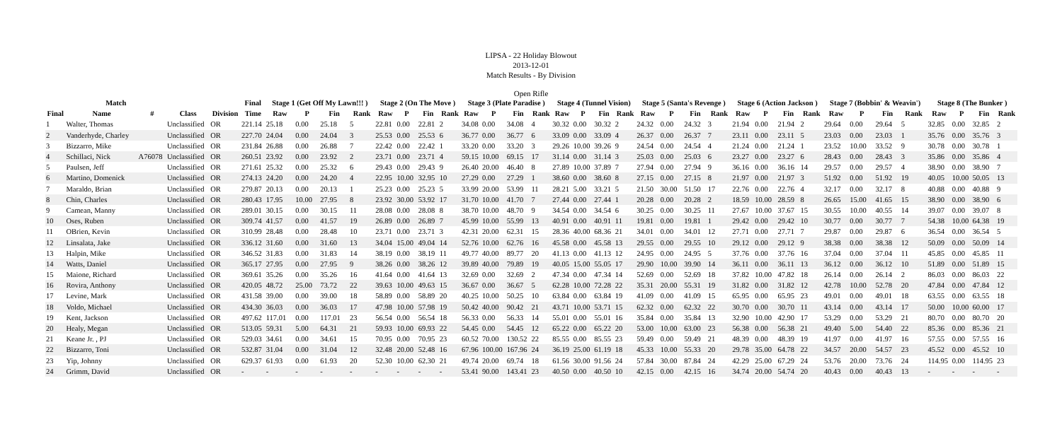LIPSA - 22 Holiday Blowout
2013-12-01
Match Results - By Division
Open Rifle
| | Match | | | | Final | Stage 1 (Get Off My Lawn!!! ) | | | | Stage 2 (On The Move ) | | | | Stage 3 (Plate Paradise ) | | | | Stage 4 (Tunnel Vision) | | | | Stage 5 (Santa's Revenge ) | | | | Stage 6 (Action Jackson ) | | | | Stage 7 (Bobbin' & Weavin') | | | | Stage 8 (The Bunker ) | | | |
| --- | --- | --- | --- | --- | --- | --- | --- | --- | --- | --- | --- | --- | --- | --- | --- | --- | --- | --- | --- | --- | --- | --- | --- | --- | --- | --- | --- | --- | --- | --- | --- | --- | --- | --- | --- | --- | --- |
| Final | Name | # | Class | Division | Time | Raw | P | Fin | Rank | Raw | P | Fin | Rank | Raw | P | Fin | Rank | Raw | P | Fin | Rank | Raw | P | Fin | Rank | Raw | P | Fin | Rank | Raw | P | Fin | Rank | Raw | P | Fin | Rank |
| 1 | Walter, Thomas | | Unclassified | OR | 221.14 | 25.18 | 0.00 | 25.18 | 5 | 22.81 | 0.00 | 22.81 | 2 | 34.08 | 0.00 | 34.08 | 4 | 30.32 | 0.00 | 30.32 | 2 | 24.32 | 0.00 | 24.32 | 3 | 21.94 | 0.00 | 21.94 | 2 | 29.64 | 0.00 | 29.64 | 5 | 32.85 | 0.00 | 32.85 | 2 |
| 2 | Vanderhyde, Charley | | Unclassified | OR | 227.70 | 24.04 | 0.00 | 24.04 | 3 | 25.53 | 0.00 | 25.53 | 6 | 36.77 | 0.00 | 36.77 | 6 | 33.09 | 0.00 | 33.09 | 4 | 26.37 | 0.00 | 26.37 | 7 | 23.11 | 0.00 | 23.11 | 5 | 23.03 | 0.00 | 23.03 | 1 | 35.76 | 0.00 | 35.76 | 3 |
| 3 | Bizzarro, Mike | | Unclassified | OR | 231.84 | 26.88 | 0.00 | 26.88 | 7 | 22.42 | 0.00 | 22.42 | 1 | 33.20 | 0.00 | 33.20 | 3 | 29.26 | 10.00 | 39.26 | 9 | 24.54 | 0.00 | 24.54 | 4 | 21.24 | 0.00 | 21.24 | 1 | 23.52 | 10.00 | 33.52 | 9 | 30.78 | 0.00 | 30.78 | 1 |
| 4 | Schillaci, Nick | A76078 | Unclassified | OR | 260.51 | 23.92 | 0.00 | 23.92 | 2 | 23.71 | 0.00 | 23.71 | 4 | 59.15 | 10.00 | 69.15 | 17 | 31.14 | 0.00 | 31.14 | 3 | 25.03 | 0.00 | 25.03 | 6 | 23.27 | 0.00 | 23.27 | 6 | 28.43 | 0.00 | 28.43 | 3 | 35.86 | 0.00 | 35.86 | 4 |
| 5 | Paulsen, Jeff | | Unclassified | OR | 271.61 | 25.32 | 0.00 | 25.32 | 6 | 29.43 | 0.00 | 29.43 | 9 | 26.40 | 20.00 | 46.40 | 8 | 27.89 | 10.00 | 37.89 | 7 | 27.94 | 0.00 | 27.94 | 9 | 36.16 | 0.00 | 36.16 | 14 | 29.57 | 0.00 | 29.57 | 4 | 38.90 | 0.00 | 38.90 | 7 |
| 6 | Martino, Domenick | | Unclassified | OR | 274.13 | 24.20 | 0.00 | 24.20 | 4 | 22.95 | 10.00 | 32.95 | 10 | 27.29 | 0.00 | 27.29 | 1 | 38.60 | 0.00 | 38.60 | 8 | 27.15 | 0.00 | 27.15 | 8 | 21.97 | 0.00 | 21.97 | 3 | 51.92 | 0.00 | 51.92 | 19 | 40.05 | 10.00 | 50.05 | 13 |
| 7 | Maraldo, Brian | | Unclassified | OR | 279.87 | 20.13 | 0.00 | 20.13 | 1 | 25.23 | 0.00 | 25.23 | 5 | 33.99 | 20.00 | 53.99 | 11 | 28.21 | 5.00 | 33.21 | 5 | 21.50 | 30.00 | 51.50 | 17 | 22.76 | 0.00 | 22.76 | 4 | 32.17 | 0.00 | 32.17 | 8 | 40.88 | 0.00 | 40.88 | 9 |
| 8 | Chin, Charles | | Unclassified | OR | 280.43 | 17.95 | 10.00 | 27.95 | 8 | 23.92 | 30.00 | 53.92 | 17 | 31.70 | 10.00 | 41.70 | 7 | 27.44 | 0.00 | 27.44 | 1 | 20.28 | 0.00 | 20.28 | 2 | 18.59 | 10.00 | 28.59 | 8 | 26.65 | 15.00 | 41.65 | 15 | 38.90 | 0.00 | 38.90 | 6 |
| 9 | Camean, Manny | | Unclassified | OR | 289.01 | 30.15 | 0.00 | 30.15 | 11 | 28.08 | 0.00 | 28.08 | 8 | 38.70 | 10.00 | 48.70 | 9 | 34.54 | 0.00 | 34.54 | 6 | 30.25 | 0.00 | 30.25 | 11 | 27.67 | 10.00 | 37.67 | 15 | 30.55 | 10.00 | 40.55 | 14 | 39.07 | 0.00 | 39.07 | 8 |
| 10 | Oses, Ruben | | Unclassified | OR | 309.74 | 41.57 | 0.00 | 41.57 | 19 | 26.89 | 0.00 | 26.89 | 7 | 45.99 | 10.00 | 55.99 | 13 | 40.91 | 0.00 | 40.91 | 11 | 19.81 | 0.00 | 19.81 | 1 | 29.42 | 0.00 | 29.42 | 10 | 30.77 | 0.00 | 30.77 | 7 | 54.38 | 10.00 | 64.38 | 19 |
| 11 | OBrien, Kevin | | Unclassified | OR | 310.99 | 28.48 | 0.00 | 28.48 | 10 | 23.71 | 0.00 | 23.71 | 3 | 42.31 | 20.00 | 62.31 | 15 | 28.36 | 40.00 | 68.36 | 21 | 34.01 | 0.00 | 34.01 | 12 | 27.71 | 0.00 | 27.71 | 7 | 29.87 | 0.00 | 29.87 | 6 | 36.54 | 0.00 | 36.54 | 5 |
| 12 | Linsalata, Jake | | Unclassified | OR | 336.12 | 31.60 | 0.00 | 31.60 | 13 | 34.04 | 15.00 | 49.04 | 14 | 52.76 | 10.00 | 62.76 | 16 | 45.58 | 0.00 | 45.58 | 13 | 29.55 | 0.00 | 29.55 | 10 | 29.12 | 0.00 | 29.12 | 9 | 38.38 | 0.00 | 38.38 | 12 | 50.09 | 0.00 | 50.09 | 14 |
| 13 | Halpin, Mike | | Unclassified | OR | 346.52 | 31.83 | 0.00 | 31.83 | 14 | 38.19 | 0.00 | 38.19 | 11 | 49.77 | 40.00 | 89.77 | 20 | 41.13 | 0.00 | 41.13 | 12 | 24.95 | 0.00 | 24.95 | 5 | 37.76 | 0.00 | 37.76 | 16 | 37.04 | 0.00 | 37.04 | 11 | 45.85 | 0.00 | 45.85 | 11 |
| 14 | Watts, Daniel | | Unclassified | OR | 365.17 | 27.95 | 0.00 | 27.95 | 9 | 38.26 | 0.00 | 38.26 | 12 | 39.89 | 40.00 | 79.89 | 19 | 40.05 | 15.00 | 55.05 | 17 | 29.90 | 10.00 | 39.90 | 14 | 36.11 | 0.00 | 36.11 | 13 | 36.12 | 0.00 | 36.12 | 10 | 51.89 | 0.00 | 51.89 | 15 |
| 15 | Maione, Richard | | Unclassified | OR | 369.61 | 35.26 | 0.00 | 35.26 | 16 | 41.64 | 0.00 | 41.64 | 13 | 32.69 | 0.00 | 32.69 | 2 | 47.34 | 0.00 | 47.34 | 14 | 52.69 | 0.00 | 52.69 | 18 | 37.82 | 10.00 | 47.82 | 18 | 26.14 | 0.00 | 26.14 | 2 | 86.03 | 0.00 | 86.03 | 22 |
| 16 | Rovira, Anthony | | Unclassified | OR | 420.05 | 48.72 | 25.00 | 73.72 | 22 | 39.63 | 10.00 | 49.63 | 15 | 36.67 | 0.00 | 36.67 | 5 | 62.28 | 10.00 | 72.28 | 22 | 35.31 | 20.00 | 55.31 | 19 | 31.82 | 0.00 | 31.82 | 12 | 42.78 | 10.00 | 52.78 | 20 | 47.84 | 0.00 | 47.84 | 12 |
| 17 | Levine, Mark | | Unclassified | OR | 431.58 | 39.00 | 0.00 | 39.00 | 18 | 58.89 | 0.00 | 58.89 | 20 | 40.25 | 10.00 | 50.25 | 10 | 63.84 | 0.00 | 63.84 | 19 | 41.09 | 0.00 | 41.09 | 15 | 65.95 | 0.00 | 65.95 | 23 | 49.01 | 0.00 | 49.01 | 18 | 63.55 | 0.00 | 63.55 | 18 |
| 18 | Voldo, Michael | | Unclassified | OR | 434.30 | 36.03 | 0.00 | 36.03 | 17 | 47.98 | 10.00 | 57.98 | 19 | 50.42 | 40.00 | 90.42 | 21 | 43.71 | 10.00 | 53.71 | 15 | 62.32 | 0.00 | 62.32 | 22 | 30.70 | 0.00 | 30.70 | 11 | 43.14 | 0.00 | 43.14 | 17 | 50.00 | 10.00 | 60.00 | 17 |
| 19 | Kent, Jackson | | Unclassified | OR | 497.62 | 117.01 | 0.00 | 117.01 | 23 | 56.54 | 0.00 | 56.54 | 18 | 56.33 | 0.00 | 56.33 | 14 | 55.01 | 0.00 | 55.01 | 16 | 35.84 | 0.00 | 35.84 | 13 | 32.90 | 10.00 | 42.90 | 17 | 53.29 | 0.00 | 53.29 | 21 | 80.70 | 0.00 | 80.70 | 20 |
| 20 | Healy, Megan | | Unclassified | OR | 513.05 | 59.31 | 5.00 | 64.31 | 21 | 59.93 | 10.00 | 69.93 | 22 | 54.45 | 0.00 | 54.45 | 12 | 65.22 | 0.00 | 65.22 | 20 | 53.00 | 10.00 | 63.00 | 23 | 56.38 | 0.00 | 56.38 | 21 | 49.40 | 5.00 | 54.40 | 22 | 85.36 | 0.00 | 85.36 | 21 |
| 21 | Keane Jr. , PJ | | Unclassified | OR | 529.03 | 34.61 | 0.00 | 34.61 | 15 | 70.95 | 0.00 | 70.95 | 23 | 60.52 | 70.00 | 130.52 | 22 | 85.55 | 0.00 | 85.55 | 23 | 59.49 | 0.00 | 59.49 | 21 | 48.39 | 0.00 | 48.39 | 19 | 41.97 | 0.00 | 41.97 | 16 | 57.55 | 0.00 | 57.55 | 16 |
| 22 | Bizzarro, Toni | | Unclassified | OR | 532.87 | 31.04 | 0.00 | 31.04 | 12 | 32.48 | 20.00 | 52.48 | 16 | 67.96 | 100.00 | 167.96 | 24 | 36.19 | 25.00 | 61.19 | 18 | 45.33 | 10.00 | 55.33 | 20 | 29.78 | 35.00 | 64.78 | 22 | 34.57 | 20.00 | 54.57 | 23 | 45.52 | 0.00 | 45.52 | 10 |
| 23 | Yip, Johnny | | Unclassified | OR | 629.37 | 61.93 | 0.00 | 61.93 | 20 | 52.30 | 10.00 | 62.30 | 21 | 49.74 | 20.00 | 69.74 | 18 | 61.56 | 30.00 | 91.56 | 24 | 57.84 | 30.00 | 87.84 | 24 | 42.29 | 25.00 | 67.29 | 24 | 53.76 | 20.00 | 73.76 | 24 | 114.95 | 0.00 | 114.95 | 23 |
| 24 | Grimm, David | | Unclassified | OR | - | - | - | - | - | - | - | - | - | 53.41 | 90.00 | 143.41 | 23 | 40.50 | 0.00 | 40.50 | 10 | 42.15 | 0.00 | 42.15 | 16 | 34.74 | 20.00 | 54.74 | 20 | 40.43 | 0.00 | 40.43 | 13 | - | - | - | - |